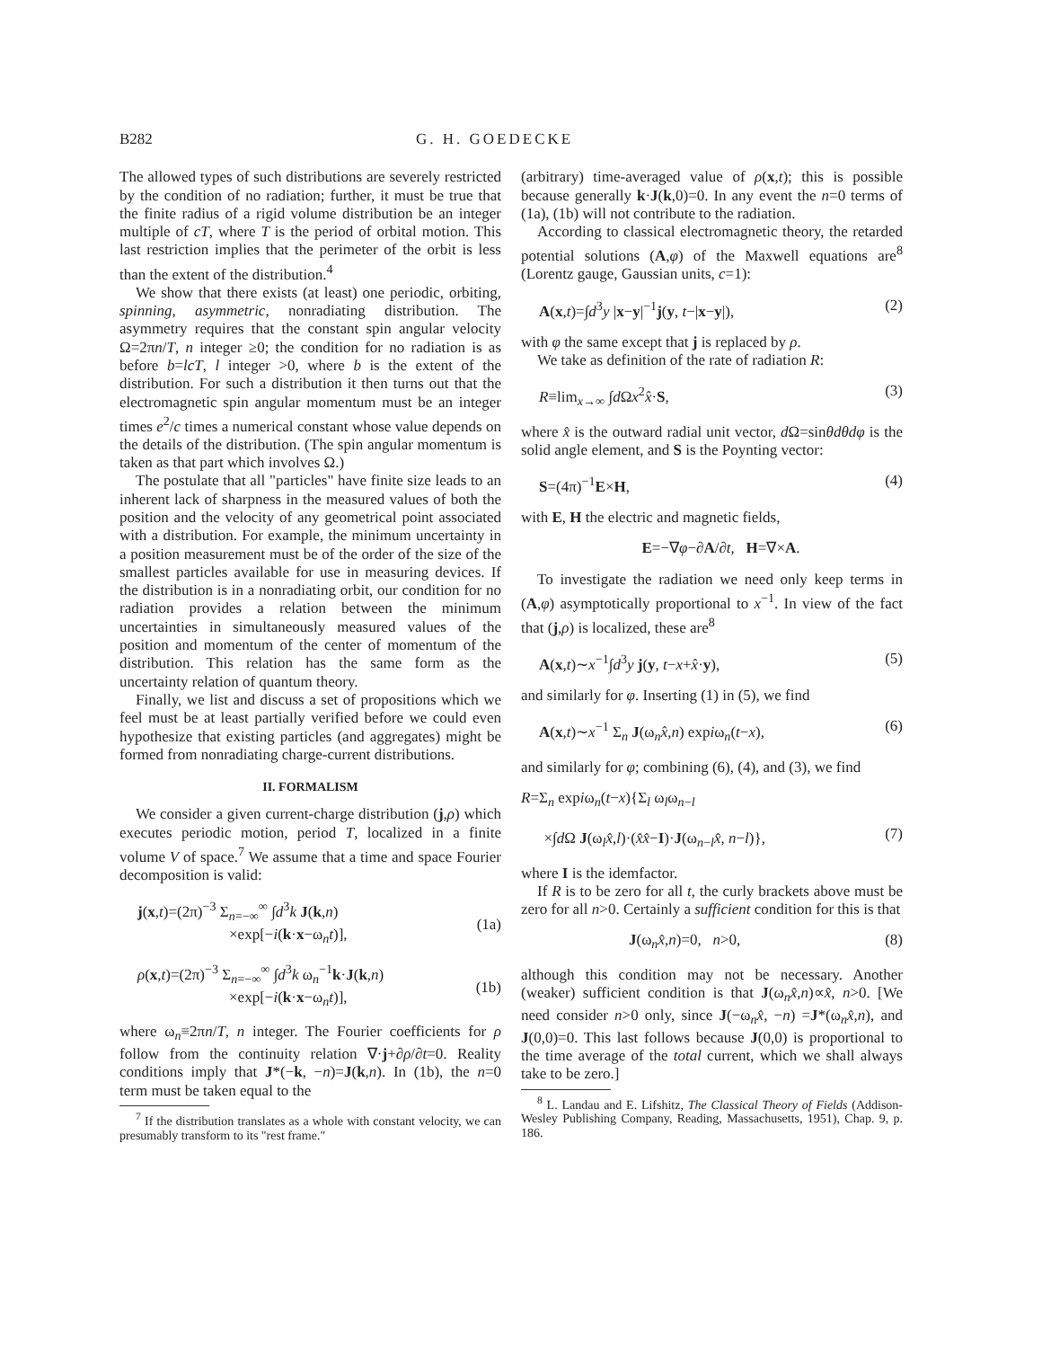B282 G. H. GOEDECKE
The allowed types of such distributions are severely restricted by the condition of no radiation; further, it must be true that the finite radius of a rigid volume distribution be an integer multiple of cT, where T is the period of orbital motion. This last restriction implies that the perimeter of the orbit is less than the extent of the distribution.<sup>4</sup>
We show that there exists (at least) one periodic, orbiting, spinning, asymmetric, nonradiating distribution. The asymmetry requires that the constant spin angular velocity Ω=2πn/T, n integer ≥0; the condition for no radiation is as before b=lcT, l integer >0, where b is the extent of the distribution. For such a distribution it then turns out that the electromagnetic spin angular momentum must be an integer times e<sup>2</sup>/c times a numerical constant whose value depends on the details of the distribution. (The spin angular momentum is taken as that part which involves Ω.)
The postulate that all "particles" have finite size leads to an inherent lack of sharpness in the measured values of both the position and the velocity of any geometrical point associated with a distribution. For example, the minimum uncertainty in a position measurement must be of the order of the size of the smallest particles available for use in measuring devices. If the distribution is in a nonradiating orbit, our condition for no radiation provides a relation between the minimum uncertainties in simultaneously measured values of the position and momentum of the center of momentum of the distribution. This relation has the same form as the uncertainty relation of quantum theory.
Finally, we list and discuss a set of propositions which we feel must be at least partially verified before we could even hypothesize that existing particles (and aggregates) might be formed from nonradiating charge-current distributions.
II. FORMALISM
We consider a given current-charge distribution (j,ρ) which executes periodic motion, period T, localized in a finite volume V of space.<sup>7</sup> We assume that a time and space Fourier decomposition is valid:
j(x,t)=(2π)<sup>−3</sup> Σ<sub>n=−∞</sub><sup>∞</sup> ∫d<sup>3</sup>k J(k,n)
×exp[−i(k·x−ω<sub>n</sub>t)],
(1a)
ρ(x,t)=(2π)<sup>−3</sup> Σ<sub>n=−∞</sub><sup>∞</sup> ∫d<sup>3</sup>k ω<sub>n</sub><sup>−1</sup>k·J(k,n)
×exp[−i(k·x−ω<sub>n</sub>t)],
(1b)
where ω<sub>n</sub>≡2πn/T, n integer. The Fourier coefficients for ρ follow from the continuity relation ∇·j+∂ρ/∂t=0. Reality conditions imply that J*(−k, −n)=J(k,n). In (1b), the n=0 term must be taken equal to the
<sup>7</sup> If the distribution translates as a whole with constant velocity, we can presumably transform to its "rest frame."
(arbitrary) time-averaged value of ρ(x,t); this is possible because generally k·J(k,0)=0. In any event the n=0 terms of (1a), (1b) will not contribute to the radiation.
According to classical electromagnetic theory, the retarded potential solutions (A,φ) of the Maxwell equations are<sup>8</sup> (Lorentz gauge, Gaussian units, c=1):
A(x,t)=∫d<sup>3</sup>y |x−y|<sup>−1</sup>j(y, t−|x−y|), (2)
with φ the same except that j is replaced by ρ.
We take as definition of the rate of radiation R:
R≡lim<sub>x→∞</sub> ∫d Ωx<sup>2</sup>x̂·S, (3)
where x̂ is the outward radial unit vector, d Ω=sinθdθdφ is the solid angle element, and S is the Poynting vector:
S=(4π)<sup>−1</sup>E×H, (4)
with E, H the electric and magnetic fields,
E=−∇φ−∂A/∂t, H=∇×A.
To investigate the radiation we need only keep terms in (A,φ) asymptotically proportional to x<sup>−1</sup>. In view of the fact that (j,ρ) is localized, these are<sup>8</sup>
A(x,t)∼x<sup>−1</sup>∫d<sup>3</sup>y j(y, t−x+x̂·y), (5)
and similarly for φ. Inserting (1) in (5), we find
A(x,t)∼x<sup>−1</sup> Σ<sub>n</sub> J(ω<sub>n</sub>x̂,n) expiω<sub>n</sub>(t−x), (6)
and similarly for φ; combining (6), (4), and (3), we find
R=Σ<sub>n</sub> expiω<sub>n</sub>(t−x){Σ<sub>l</sub> ω<sub>l</sub>ω<sub>n−l</sub>
×∫d Ω J(ω<sub>l</sub>x̂,l)·(x̂x̂−I)·J(ω<sub>n−l</sub>x̂, n−l)},
(7)
where I is the idemfactor.
If R is to be zero for all t, the curly brackets above must be zero for all n>0. Certainly a sufficient condition for this is that
J(ω<sub>n</sub>x̂,n)=0, n>0, (8)
although this condition may not be necessary. Another (weaker) sufficient condition is that J(ω<sub>n</sub>x̂,n)∝x̂, n>0. [We need consider n>0 only, since J(−ω<sub>n</sub>x̂, −n) =J*(ω<sub>n</sub>x̂,n), and J(0,0)=0. This last follows because J(0,0) is proportional to the time average of the total current, which we shall always take to be zero.]
<sup>8</sup> L. Landau and E. Lifshitz, The Classical Theory of Fields (Addison-Wesley Publishing Company, Reading, Massachusetts, 1951), Chap. 9, p. 186.